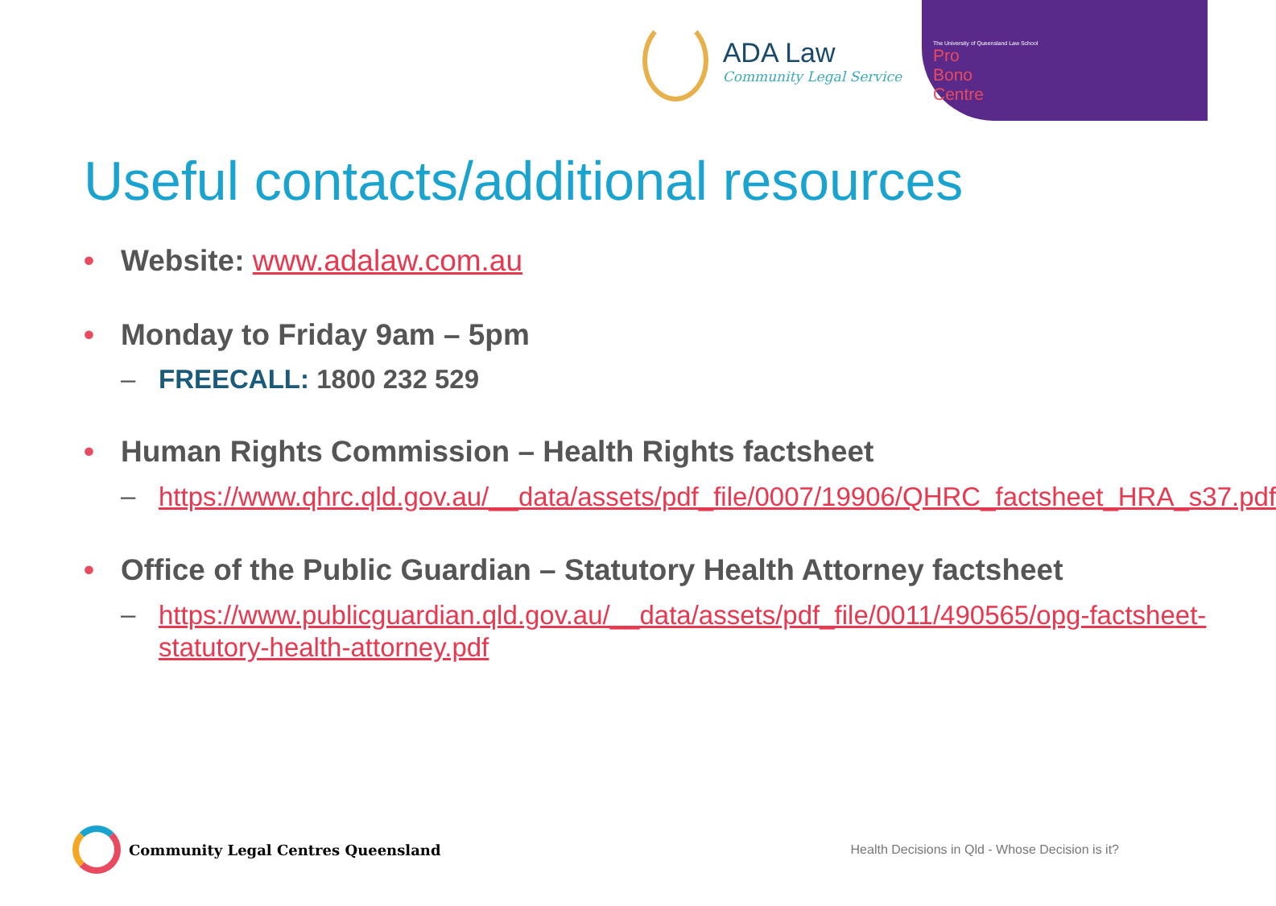ADA Law
Community Legal Service
The University of Queensland Law School
Pro Bono Centre
Useful contacts/additional resources
• Website: www.adalaw.com.au
• Monday to Friday 9am – 5pm
– FREECALL: 1800 232 529
• Human Rights Commission – Health Rights factsheet
–
https://www.qhrc.qld.gov.au/__data/assets/pdf_file/0007/19906/QHRC_factsheet_HRA_s37.pdf
• Office of the Public Guardian – Statutory Health Attorney factsheet
–
https://www.publicguardian.qld.gov.au/__data/assets/pdf_file/0011/490565/opg-factsheet-statutory-health-attorney.pdf
Community Legal Centres Queensland
Health Decisions in Qld - Whose Decision is it?